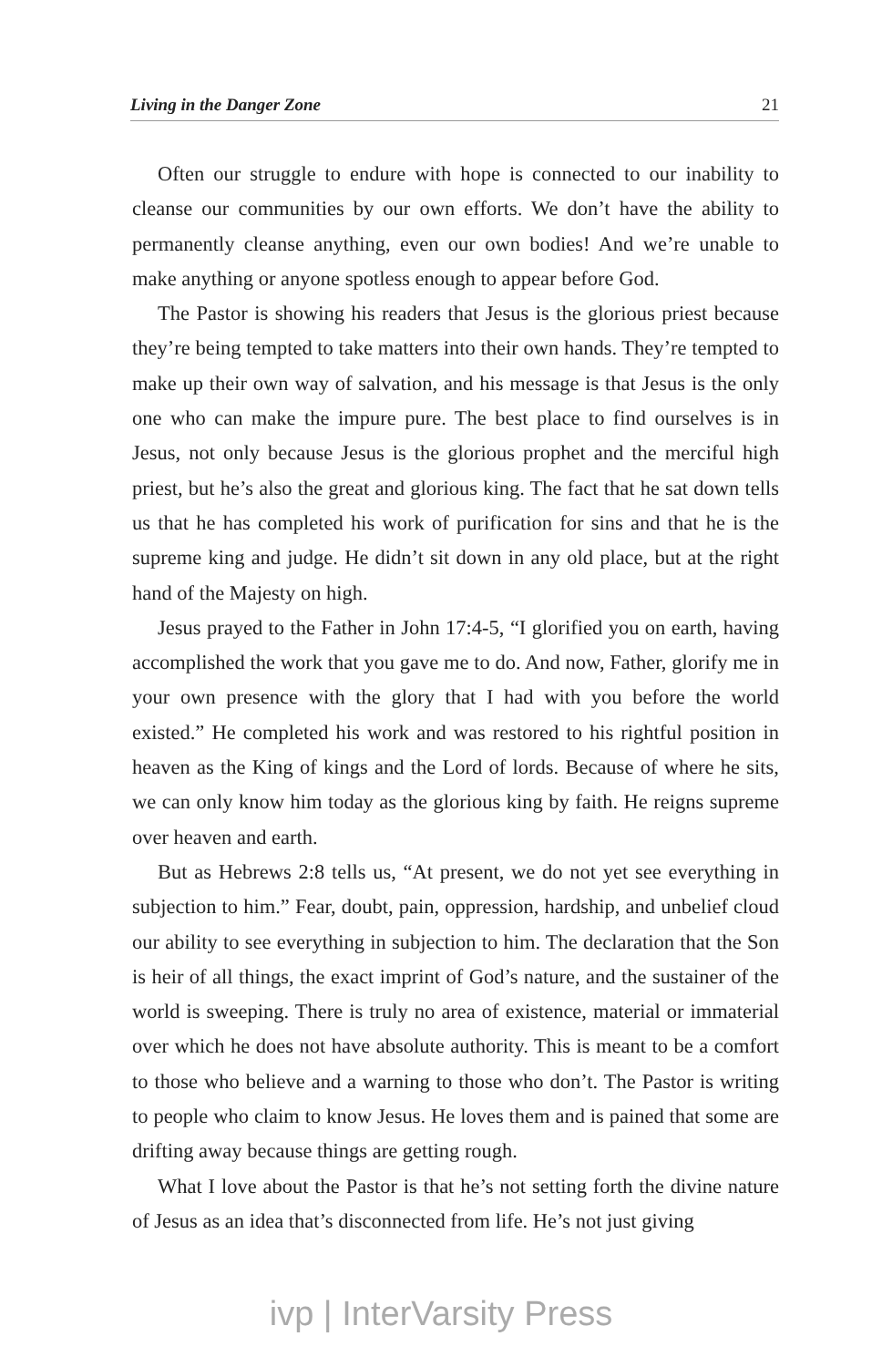Living in the Danger Zone 21
Often our struggle to endure with hope is connected to our inability to cleanse our communities by our own efforts. We don’t have the ability to permanently cleanse anything, even our own bodies! And we’re unable to make anything or anyone spotless enough to appear before God.
The Pastor is showing his readers that Jesus is the glorious priest because they’re being tempted to take matters into their own hands. They’re tempted to make up their own way of salvation, and his message is that Jesus is the only one who can make the impure pure. The best place to find ourselves is in Jesus, not only because Jesus is the glorious prophet and the merciful high priest, but he’s also the great and glorious king. The fact that he sat down tells us that he has completed his work of purification for sins and that he is the supreme king and judge. He didn’t sit down in any old place, but at the right hand of the Majesty on high.
Jesus prayed to the Father in John 17:4-5, “I glorified you on earth, having accomplished the work that you gave me to do. And now, Father, glorify me in your own presence with the glory that I had with you before the world existed.” He completed his work and was restored to his rightful position in heaven as the King of kings and the Lord of lords. Because of where he sits, we can only know him today as the glorious king by faith. He reigns supreme over heaven and earth.
But as Hebrews 2:8 tells us, “At present, we do not yet see everything in subjection to him.” Fear, doubt, pain, oppression, hardship, and unbelief cloud our ability to see everything in subjection to him. The declaration that the Son is heir of all things, the exact imprint of God’s nature, and the sustainer of the world is sweeping. There is truly no area of existence, material or immaterial over which he does not have absolute authority. This is meant to be a comfort to those who believe and a warning to those who don’t. The Pastor is writing to people who claim to know Jesus. He loves them and is pained that some are drifting away because things are getting rough.
What I love about the Pastor is that he’s not setting forth the divine nature of Jesus as an idea that’s disconnected from life. He’s not just giving
ivp | InterVarsity Press